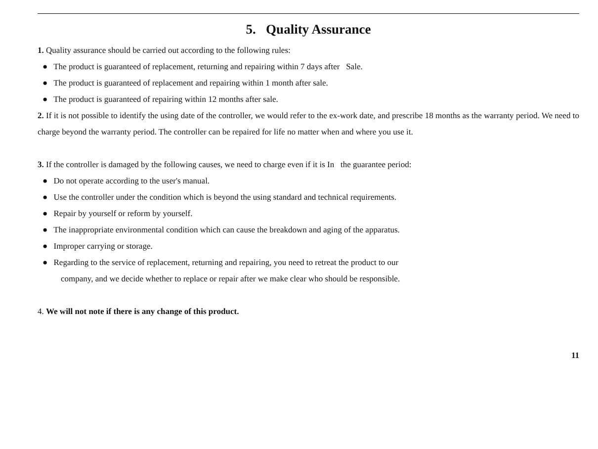5. Quality Assurance
1. Quality assurance should be carried out according to the following rules:
● The product is guaranteed of replacement, returning and repairing within 7 days after Sale.
● The product is guaranteed of replacement and repairing within 1 month after sale.
● The product is guaranteed of repairing within 12 months after sale.
2. If it is not possible to identify the using date of the controller, we would refer to the ex-work date, and prescribe 18 months as the warranty period. We need to charge beyond the warranty period. The controller can be repaired for life no matter when and where you use it.
3. If the controller is damaged by the following causes, we need to charge even if it is In the guarantee period:
● Do not operate according to the user's manual.
● Use the controller under the condition which is beyond the using standard and technical requirements.
● Repair by yourself or reform by yourself.
● The inappropriate environmental condition which can cause the breakdown and aging of the apparatus.
● Improper carrying or storage.
● Regarding to the service of replacement, returning and repairing, you need to retreat the product to our
company, and we decide whether to replace or repair after we make clear who should be responsible.
4. We will not note if there is any change of this product.
11